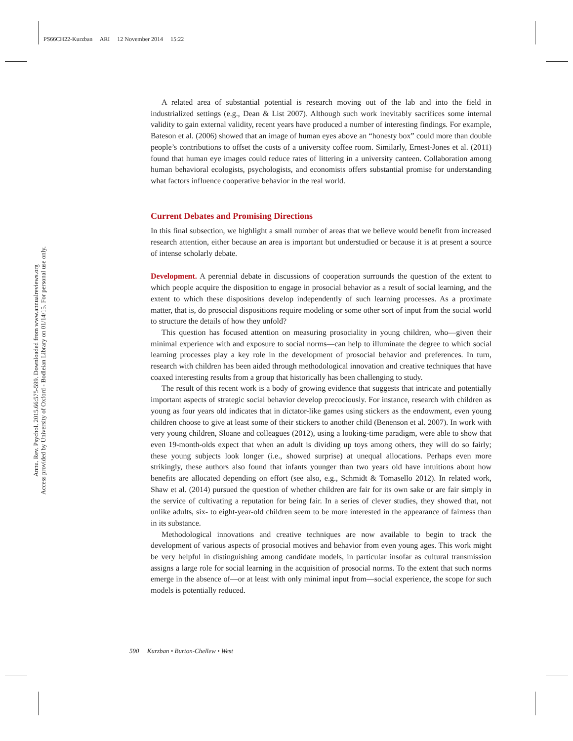PS66CH22-Kurzban ARI 12 November 2014 15:22
Annu. Rev. Psychol. 2015.66:575-599. Downloaded from www.annualreviews.org
Access provided by University of Oxford - Bodleian Library on 01/14/15. For personal use only.
A related area of substantial potential is research moving out of the lab and into the field in industrialized settings (e.g., Dean & List 2007). Although such work inevitably sacrifices some internal validity to gain external validity, recent years have produced a number of interesting findings. For example, Bateson et al. (2006) showed that an image of human eyes above an “honesty box” could more than double people’s contributions to offset the costs of a university coffee room. Similarly, Ernest-Jones et al. (2011) found that human eye images could reduce rates of littering in a university canteen. Collaboration among human behavioral ecologists, psychologists, and economists offers substantial promise for understanding what factors influence cooperative behavior in the real world.
Current Debates and Promising Directions
In this final subsection, we highlight a small number of areas that we believe would benefit from increased research attention, either because an area is important but understudied or because it is at present a source of intense scholarly debate.
Development. A perennial debate in discussions of cooperation surrounds the question of the extent to which people acquire the disposition to engage in prosocial behavior as a result of social learning, and the extent to which these dispositions develop independently of such learning processes. As a proximate matter, that is, do prosocial dispositions require modeling or some other sort of input from the social world to structure the details of how they unfold?
This question has focused attention on measuring prosociality in young children, who—given their minimal experience with and exposure to social norms—can help to illuminate the degree to which social learning processes play a key role in the development of prosocial behavior and preferences. In turn, research with children has been aided through methodological innovation and creative techniques that have coaxed interesting results from a group that historically has been challenging to study.
The result of this recent work is a body of growing evidence that suggests that intricate and potentially important aspects of strategic social behavior develop precociously. For instance, research with children as young as four years old indicates that in dictator-like games using stickers as the endowment, even young children choose to give at least some of their stickers to another child (Benenson et al. 2007). In work with very young children, Sloane and colleagues (2012), using a looking-time paradigm, were able to show that even 19-month-olds expect that when an adult is dividing up toys among others, they will do so fairly; these young subjects look longer (i.e., showed surprise) at unequal allocations. Perhaps even more strikingly, these authors also found that infants younger than two years old have intuitions about how benefits are allocated depending on effort (see also, e.g., Schmidt & Tomasello 2012). In related work, Shaw et al. (2014) pursued the question of whether children are fair for its own sake or are fair simply in the service of cultivating a reputation for being fair. In a series of clever studies, they showed that, not unlike adults, six- to eight-year-old children seem to be more interested in the appearance of fairness than in its substance.
Methodological innovations and creative techniques are now available to begin to track the development of various aspects of prosocial motives and behavior from even young ages. This work might be very helpful in distinguishing among candidate models, in particular insofar as cultural transmission assigns a large role for social learning in the acquisition of prosocial norms. To the extent that such norms emerge in the absence of—or at least with only minimal input from—social experience, the scope for such models is potentially reduced.
590 Kurzban • Burton-Chellew • West